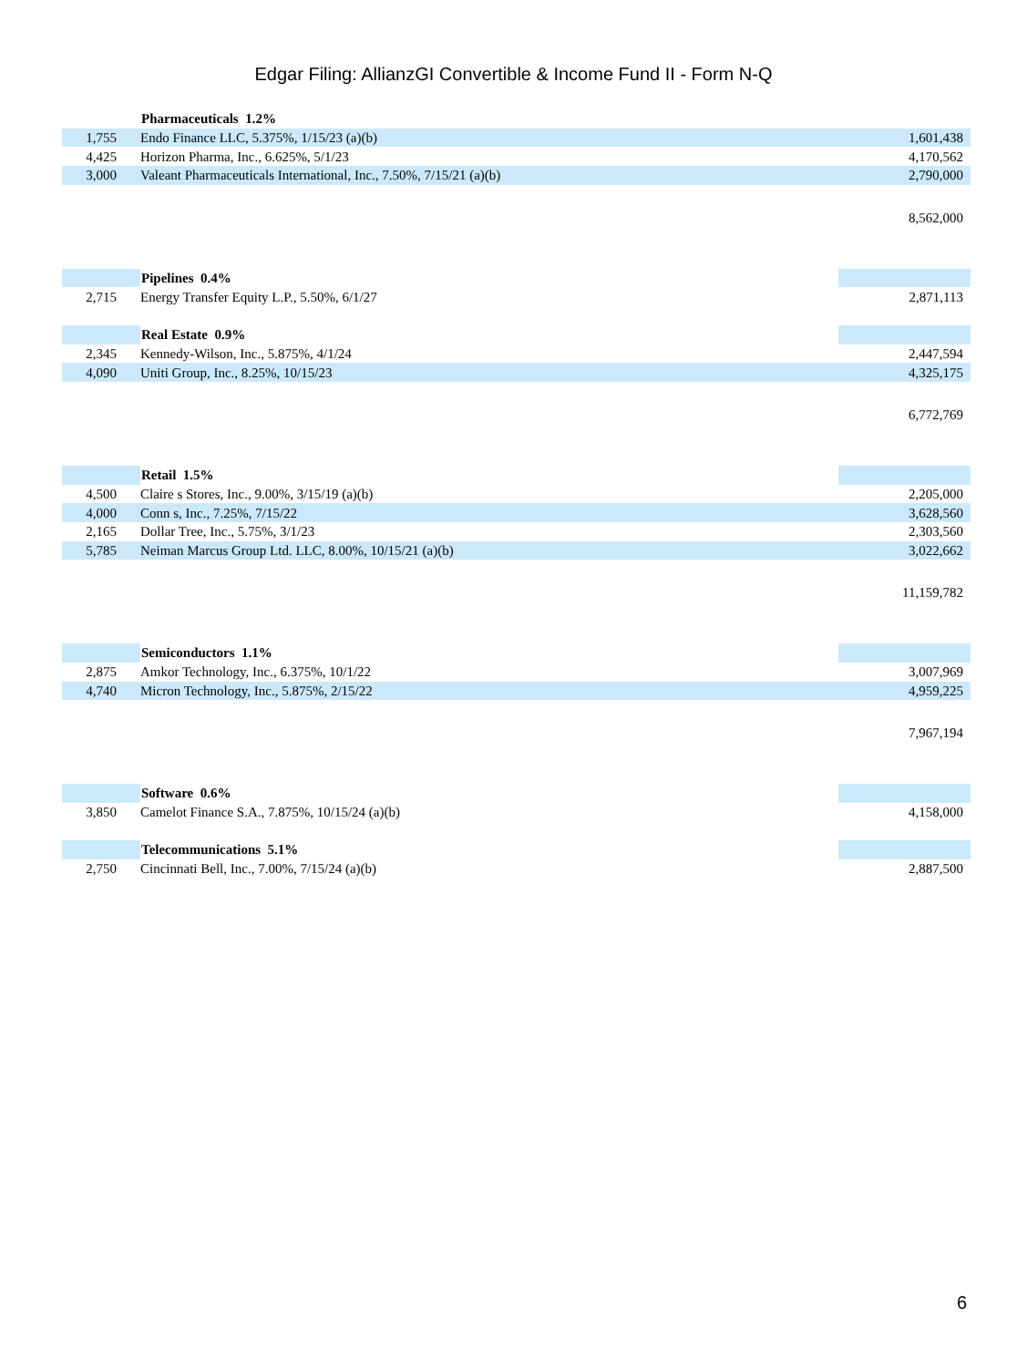Edgar Filing: AllianzGI Convertible & Income Fund II - Form N-Q
| | Pharmaceuticals 1.2% | |
| 1,755 | Endo Finance LLC, 5.375%, 1/15/23 (a)(b) | 1,601,438 |
| 4,425 | Horizon Pharma, Inc., 6.625%, 5/1/23 | 4,170,562 |
| 3,000 | Valeant Pharmaceuticals International, Inc., 7.50%, 7/15/21 (a)(b) | 2,790,000 |
| | | 8,562,000 |
| | Pipelines 0.4% | |
| 2,715 | Energy Transfer Equity L.P., 5.50%, 6/1/27 | 2,871,113 |
| | Real Estate 0.9% | |
| 2,345 | Kennedy-Wilson, Inc., 5.875%, 4/1/24 | 2,447,594 |
| 4,090 | Uniti Group, Inc., 8.25%, 10/15/23 | 4,325,175 |
| | | 6,772,769 |
| | Retail 1.5% | |
| 4,500 | Claire s Stores, Inc., 9.00%, 3/15/19 (a)(b) | 2,205,000 |
| 4,000 | Conn s, Inc., 7.25%, 7/15/22 | 3,628,560 |
| 2,165 | Dollar Tree, Inc., 5.75%, 3/1/23 | 2,303,560 |
| 5,785 | Neiman Marcus Group Ltd. LLC, 8.00%, 10/15/21 (a)(b) | 3,022,662 |
| | | 11,159,782 |
| | Semiconductors 1.1% | |
| 2,875 | Amkor Technology, Inc., 6.375%, 10/1/22 | 3,007,969 |
| 4,740 | Micron Technology, Inc., 5.875%, 2/15/22 | 4,959,225 |
| | | 7,967,194 |
| | Software 0.6% | |
| 3,850 | Camelot Finance S.A., 7.875%, 10/15/24 (a)(b) | 4,158,000 |
| | Telecommunications 5.1% | |
| 2,750 | Cincinnati Bell, Inc., 7.00%, 7/15/24 (a)(b) | 2,887,500 |
6